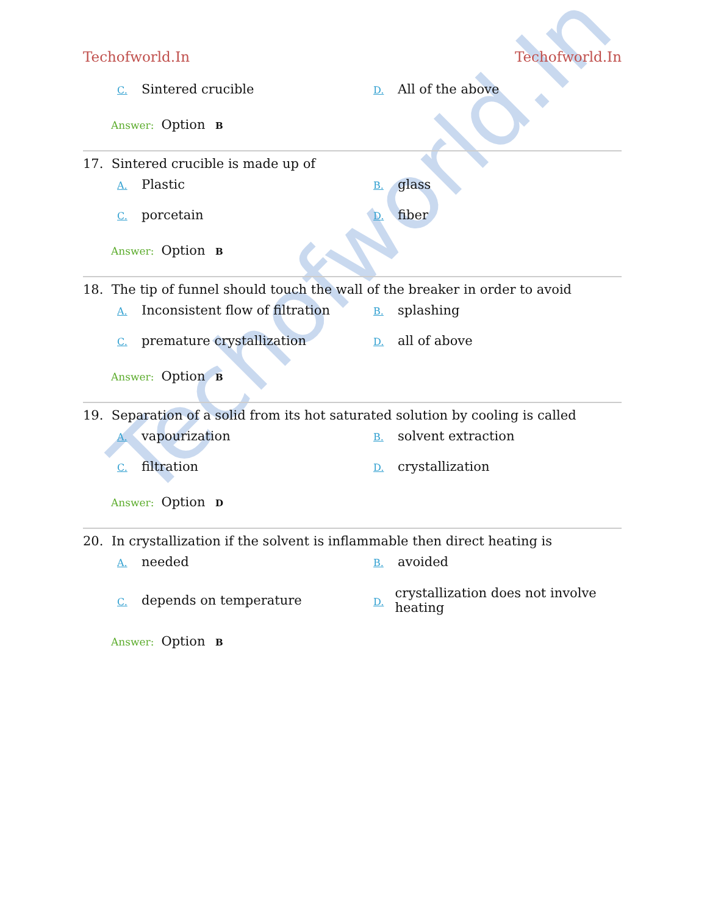Techofworld.In
Techofworld.In Techofworld.In
C. Sintered crucible
D. All of the above
Answer: Option B
17. Sintered crucible is made up of
A. Plastic
B. glass
C. porcetain
D. fiber
Answer: Option B
18. The tip of funnel should touch the wall of the breaker in order to avoid
A. Inconsistent flow of filtration
B. splashing
C. premature crystallization
D. all of above
Answer: Option B
19. Separation of a solid from its hot saturated solution by cooling is called
A. vapourization
B. solvent extraction
C. filtration
D. crystallization
Answer: Option D
20. In crystallization if the solvent is inflammable then direct heating is
A. needed
B. avoided
C. depends on temperature
D. crystallization does not involve heating
Answer: Option B